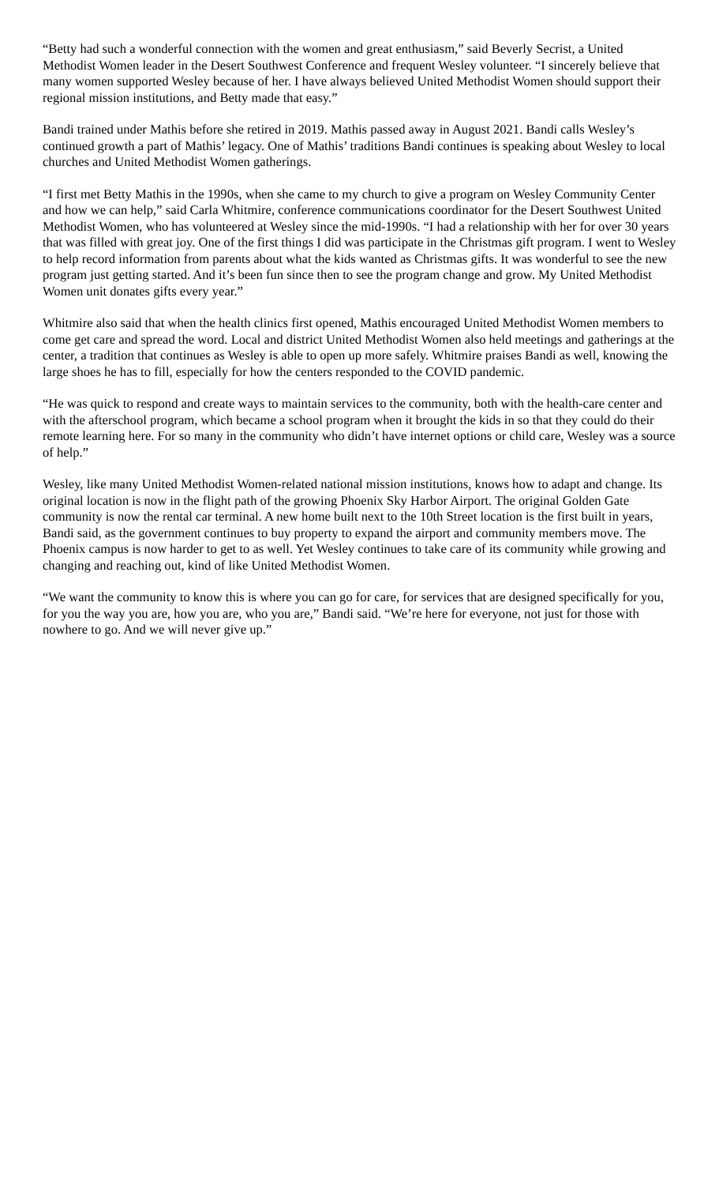“Betty had such a wonderful connection with the women and great enthusiasm,” said Beverly Secrist, a United Methodist Women leader in the Desert Southwest Conference and frequent Wesley volunteer. “I sincerely believe that many women supported Wesley because of her. I have always believed United Methodist Women should support their regional mission institutions, and Betty made that easy.”
Bandi trained under Mathis before she retired in 2019. Mathis passed away in August 2021. Bandi calls Wesley’s continued growth a part of Mathis’ legacy. One of Mathis’ traditions Bandi continues is speaking about Wesley to local churches and United Methodist Women gatherings.
“I first met Betty Mathis in the 1990s, when she came to my church to give a program on Wesley Community Center and how we can help,” said Carla Whitmire, conference communications coordinator for the Desert Southwest United Methodist Women, who has volunteered at Wesley since the mid-1990s. “I had a relationship with her for over 30 years that was filled with great joy. One of the first things I did was participate in the Christmas gift program. I went to Wesley to help record information from parents about what the kids wanted as Christmas gifts. It was wonderful to see the new program just getting started. And it’s been fun since then to see the program change and grow. My United Methodist Women unit donates gifts every year.”
Whitmire also said that when the health clinics first opened, Mathis encouraged United Methodist Women members to come get care and spread the word. Local and district United Methodist Women also held meetings and gatherings at the center, a tradition that continues as Wesley is able to open up more safely. Whitmire praises Bandi as well, knowing the large shoes he has to fill, especially for how the centers responded to the COVID pandemic.
“He was quick to respond and create ways to maintain services to the community, both with the health-care center and with the afterschool program, which became a school program when it brought the kids in so that they could do their remote learning here. For so many in the community who didn’t have internet options or child care, Wesley was a source of help.”
Wesley, like many United Methodist Women-related national mission institutions, knows how to adapt and change. Its original location is now in the flight path of the growing Phoenix Sky Harbor Airport. The original Golden Gate community is now the rental car terminal. A new home built next to the 10th Street location is the first built in years, Bandi said, as the government continues to buy property to expand the airport and community members move. The Phoenix campus is now harder to get to as well. Yet Wesley continues to take care of its community while growing and changing and reaching out, kind of like United Methodist Women.
“We want the community to know this is where you can go for care, for services that are designed specifically for you, for you the way you are, how you are, who you are,” Bandi said. “We’re here for everyone, not just for those with nowhere to go. And we will never give up.”